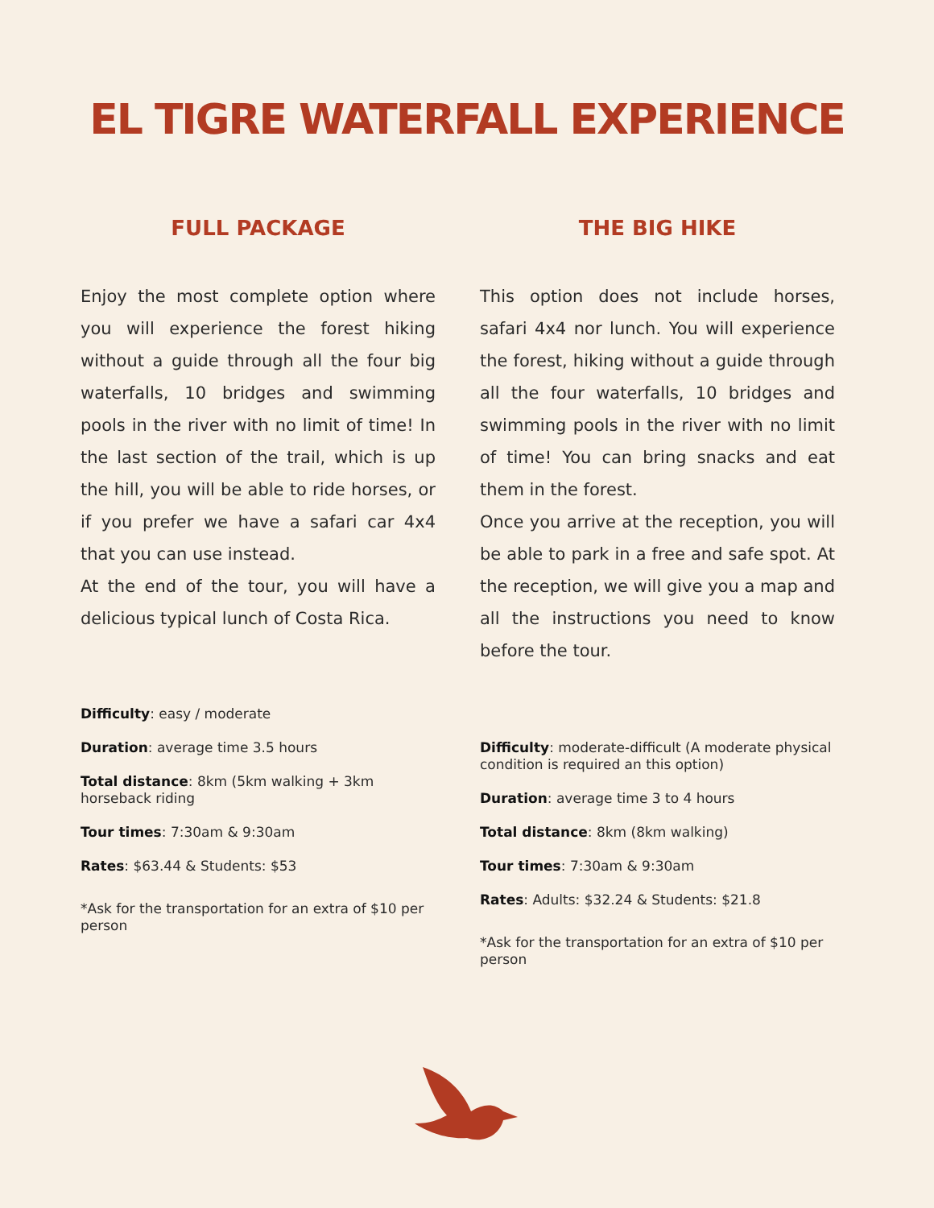EL TIGRE WATERFALL EXPERIENCE
FULL PACKAGE
Enjoy the most complete option where you will experience the forest hiking without a guide through all the four big waterfalls, 10 bridges and swimming pools in the river with no limit of time! In the last section of the trail, which is up the hill, you will be able to ride horses, or if you prefer we have a safari car 4x4 that you can use instead.
At the end of the tour, you will have a delicious typical lunch of Costa Rica.
Difficulty: easy / moderate
Duration: average time 3.5 hours
Total distance: 8km (5km walking + 3km horseback riding
Tour times: 7:30am & 9:30am
Rates: $63.44 & Students: $53
*Ask for the transportation for an extra of $10 per person
THE BIG HIKE
This option does not include horses, safari 4x4 nor lunch. You will experience the forest, hiking without a guide through all the four waterfalls, 10 bridges and swimming pools in the river with no limit of time! You can bring snacks and eat them in the forest.
Once you arrive at the reception, you will be able to park in a free and safe spot. At the reception, we will give you a map and all the instructions you need to know before the tour.
Difficulty: moderate-difficult (A moderate physical condition is required an this option)
Duration: average time 3 to 4 hours
Total distance: 8km (8km walking)
Tour times: 7:30am & 9:30am
Rates: Adults: $32.24 & Students: $21.8
*Ask for the transportation for an extra of $10 per person